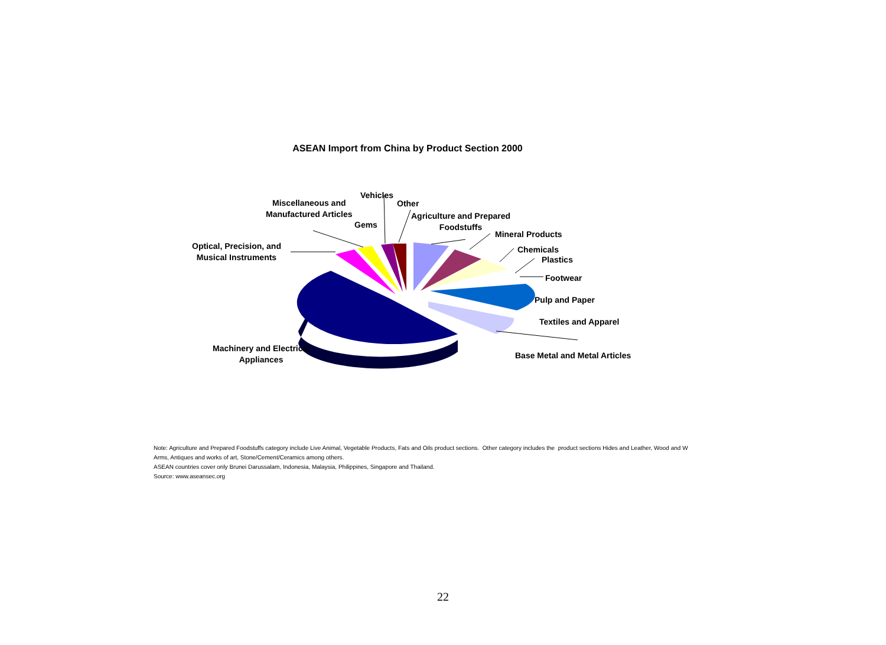ASEAN Import from China by Product Section 2000
Vehicles
Other
Miscellaneous and
Manufactured Articles
Gems
Agriculture and Prepared
Foodstuffs
Mineral Products
Optical, Precision, and
Musical Instruments
Chemicals
Plastics
Footwear
Pulp and Paper
Textiles and Apparel
Machinery and Electrical
Appliances
Base Metal and Metal Articles
Note: Agriculture and Prepared Foodstuffs category include Live Animal, Vegetable Products, Fats and Oils product sections. Other category includes the product sections Hides and Leather, Wood and W
Arms, Antiques and works of art, Stone/Cement/Ceramics among others.
ASEAN countries cover only Brunei Darussalam, Indonesia, Malaysia, Philippines, Singapore and Thailand.
Source: www.aseansec.org
22